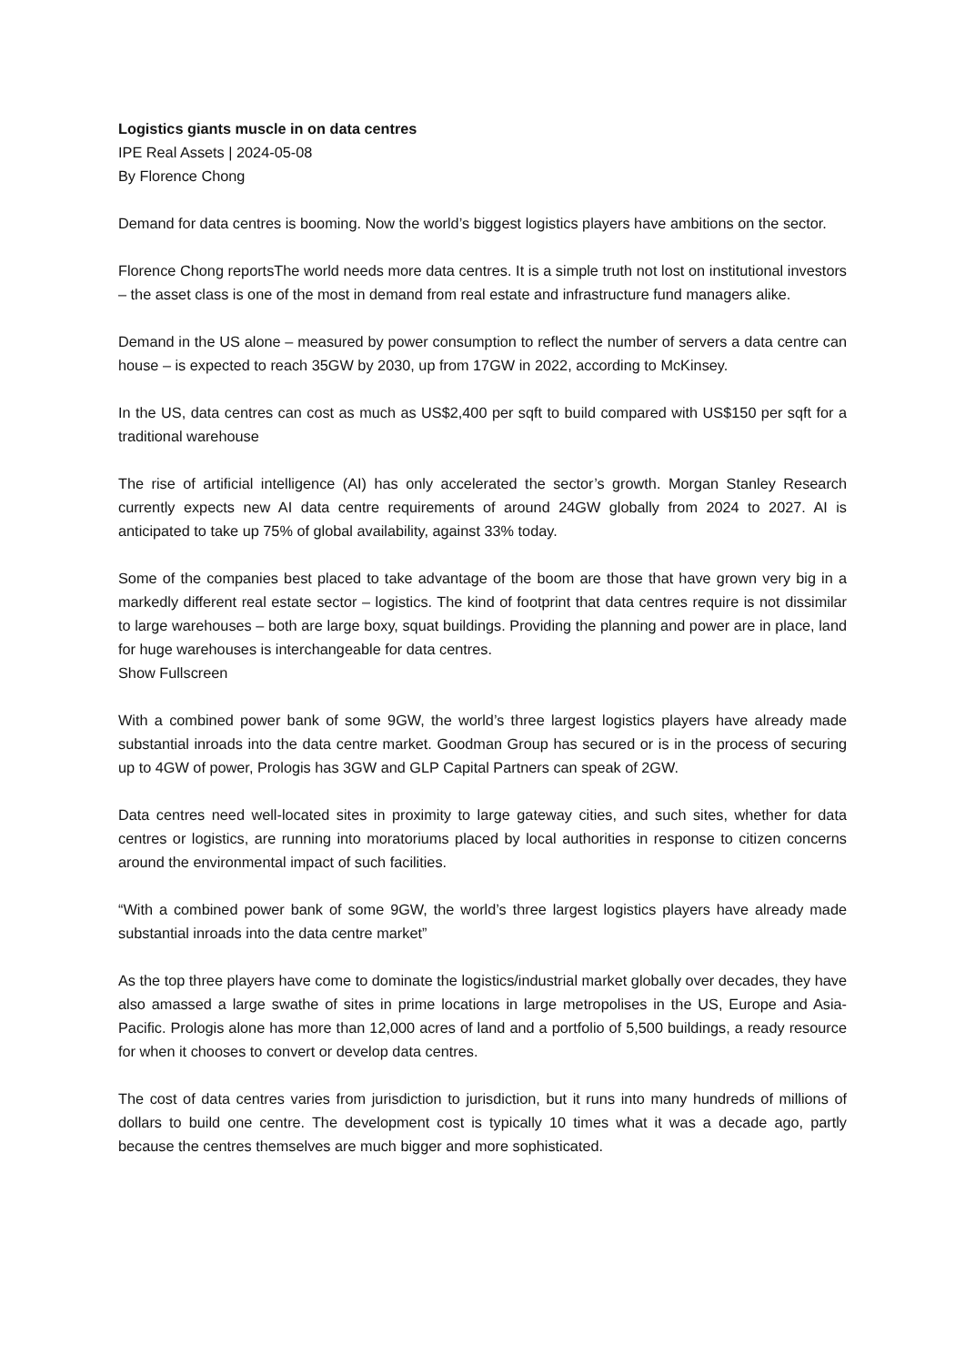Logistics giants muscle in on data centres
IPE Real Assets | 2024-05-08
By Florence Chong
Demand for data centres is booming. Now the world’s biggest logistics players have ambitions on the sector.
Florence Chong reportsThe world needs more data centres. It is a simple truth not lost on institutional investors – the asset class is one of the most in demand from real estate and infrastructure fund managers alike.
Demand in the US alone – measured by power consumption to reflect the number of servers a data centre can house – is expected to reach 35GW by 2030, up from 17GW in 2022, according to McKinsey.
In the US, data centres can cost as much as US$2,400 per sqft to build compared with US$150 per sqft for a traditional warehouse
The rise of artificial intelligence (AI) has only accelerated the sector’s growth. Morgan Stanley Research currently expects new AI data centre requirements of around 24GW globally from 2024 to 2027. AI is anticipated to take up 75% of global availability, against 33% today.
Some of the companies best placed to take advantage of the boom are those that have grown very big in a markedly different real estate sector – logistics. The kind of footprint that data centres require is not dissimilar to large warehouses – both are large boxy, squat buildings. Providing the planning and power are in place, land for huge warehouses is interchangeable for data centres.
Show Fullscreen
With a combined power bank of some 9GW, the world’s three largest logistics players have already made substantial inroads into the data centre market. Goodman Group has secured or is in the process of securing up to 4GW of power, Prologis has 3GW and GLP Capital Partners can speak of 2GW.
Data centres need well-located sites in proximity to large gateway cities, and such sites, whether for data centres or logistics, are running into moratoriums placed by local authorities in response to citizen concerns around the environmental impact of such facilities.
“With a combined power bank of some 9GW, the world’s three largest logistics players have already made substantial inroads into the data centre market”
As the top three players have come to dominate the logistics/industrial market globally over decades, they have also amassed a large swathe of sites in prime locations in large metropolises in the US, Europe and Asia-Pacific. Prologis alone has more than 12,000 acres of land and a portfolio of 5,500 buildings, a ready resource for when it chooses to convert or develop data centres.
The cost of data centres varies from jurisdiction to jurisdiction, but it runs into many hundreds of millions of dollars to build one centre. The development cost is typically 10 times what it was a decade ago, partly because the centres themselves are much bigger and more sophisticated.